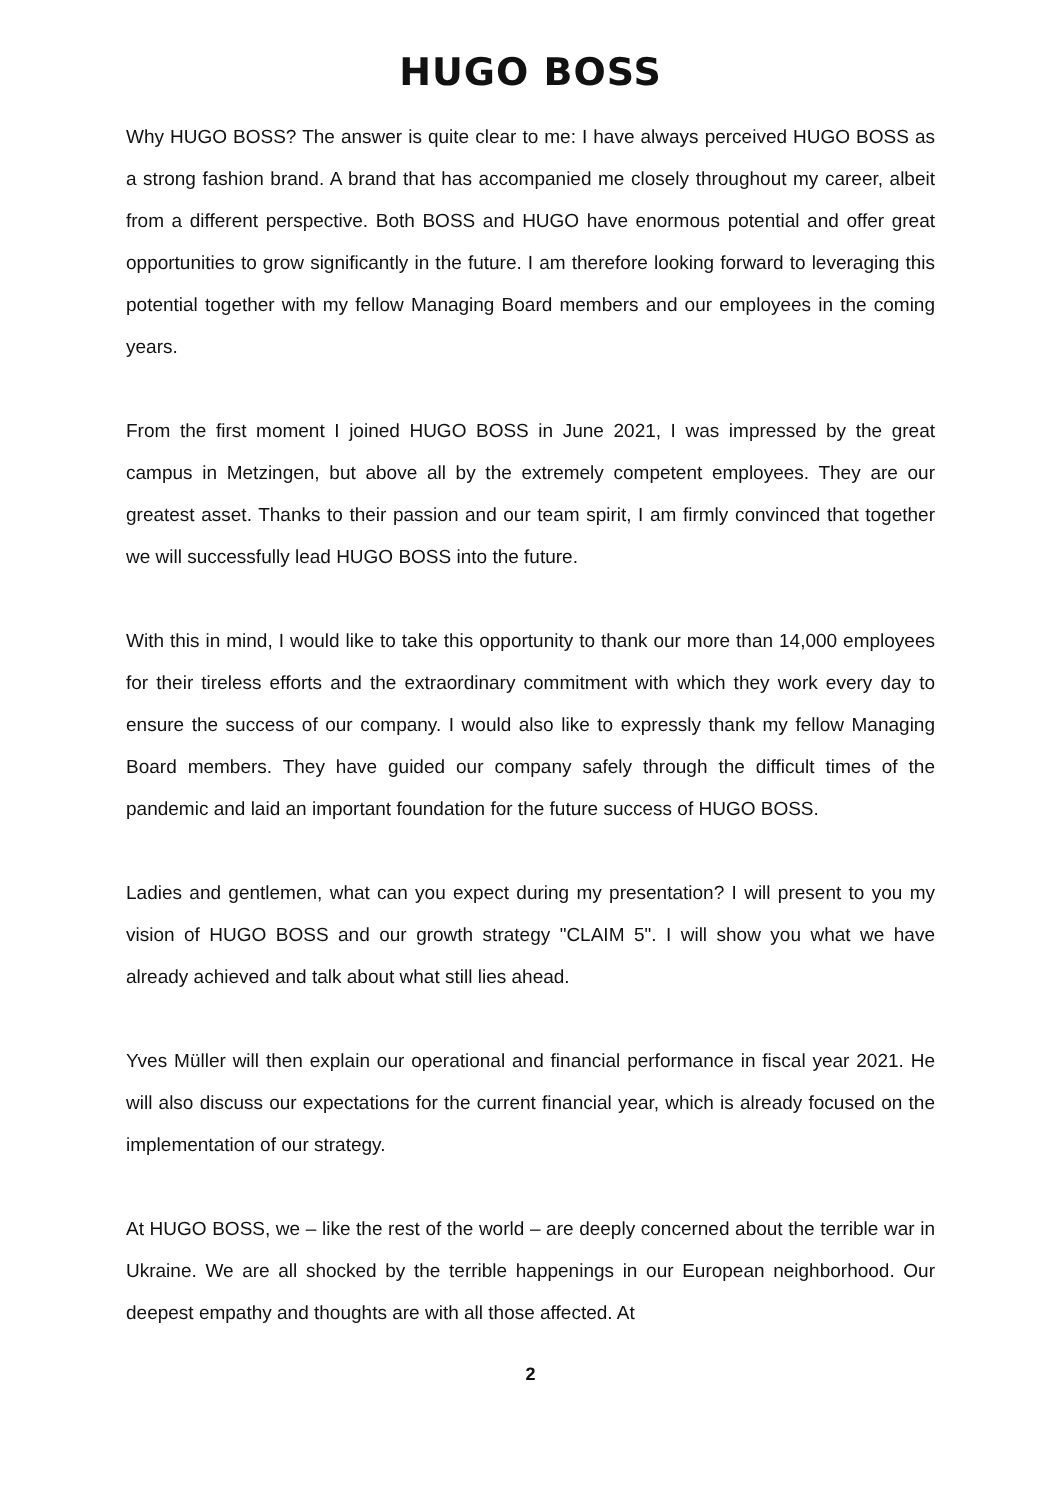HUGO BOSS
Why HUGO BOSS? The answer is quite clear to me: I have always perceived HUGO BOSS as a strong fashion brand. A brand that has accompanied me closely throughout my career, albeit from a different perspective. Both BOSS and HUGO have enormous potential and offer great opportunities to grow significantly in the future. I am therefore looking forward to leveraging this potential together with my fellow Managing Board members and our employees in the coming years.
From the first moment I joined HUGO BOSS in June 2021, I was impressed by the great campus in Metzingen, but above all by the extremely competent employees. They are our greatest asset. Thanks to their passion and our team spirit, I am firmly convinced that together we will successfully lead HUGO BOSS into the future.
With this in mind, I would like to take this opportunity to thank our more than 14,000 employees for their tireless efforts and the extraordinary commitment with which they work every day to ensure the success of our company. I would also like to expressly thank my fellow Managing Board members. They have guided our company safely through the difficult times of the pandemic and laid an important foundation for the future success of HUGO BOSS.
Ladies and gentlemen, what can you expect during my presentation? I will present to you my vision of HUGO BOSS and our growth strategy "CLAIM 5". I will show you what we have already achieved and talk about what still lies ahead.
Yves Müller will then explain our operational and financial performance in fiscal year 2021. He will also discuss our expectations for the current financial year, which is already focused on the implementation of our strategy.
At HUGO BOSS, we – like the rest of the world – are deeply concerned about the terrible war in Ukraine. We are all shocked by the terrible happenings in our European neighborhood. Our deepest empathy and thoughts are with all those affected. At
2